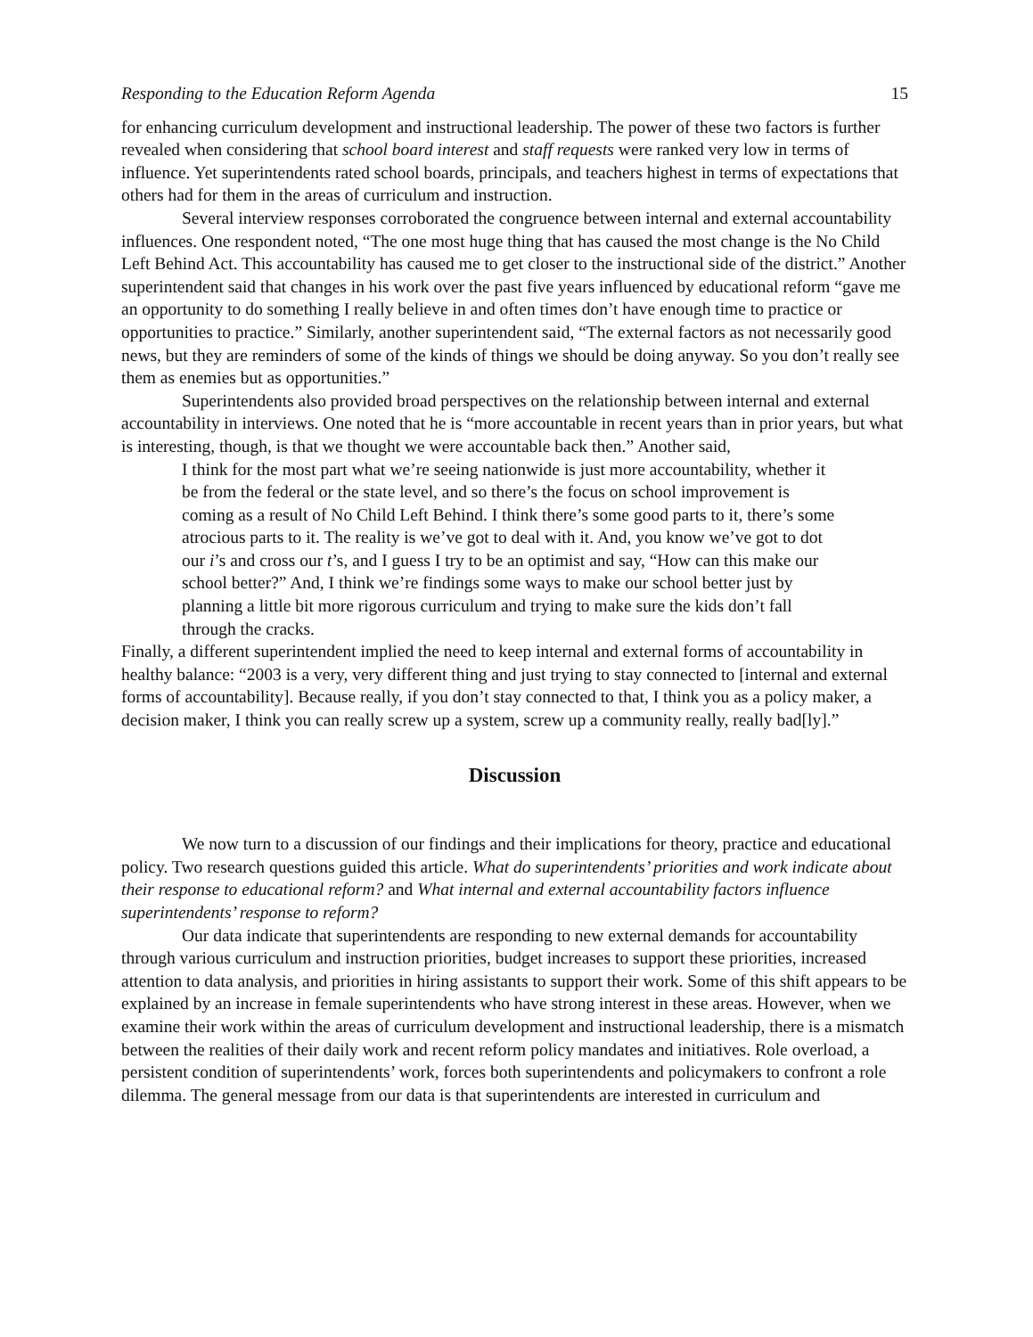Responding to the Education Reform Agenda 15
for enhancing curriculum development and instructional leadership. The power of these two factors is further revealed when considering that school board interest and staff requests were ranked very low in terms of influence. Yet superintendents rated school boards, principals, and teachers highest in terms of expectations that others had for them in the areas of curriculum and instruction.
Several interview responses corroborated the congruence between internal and external accountability influences. One respondent noted, “The one most huge thing that has caused the most change is the No Child Left Behind Act. This accountability has caused me to get closer to the instructional side of the district.” Another superintendent said that changes in his work over the past five years influenced by educational reform “gave me an opportunity to do something I really believe in and often times don’t have enough time to practice or opportunities to practice.” Similarly, another superintendent said, “The external factors as not necessarily good news, but they are reminders of some of the kinds of things we should be doing anyway. So you don’t really see them as enemies but as opportunities.”
Superintendents also provided broad perspectives on the relationship between internal and external accountability in interviews. One noted that he is “more accountable in recent years than in prior years, but what is interesting, though, is that we thought we were accountable back then.” Another said,
I think for the most part what we’re seeing nationwide is just more accountability, whether it be from the federal or the state level, and so there’s the focus on school improvement is coming as a result of No Child Left Behind. I think there’s some good parts to it, there’s some atrocious parts to it. The reality is we’ve got to deal with it. And, you know we’ve got to dot our i’s and cross our t’s, and I guess I try to be an optimist and say, “How can this make our school better?” And, I think we’re findings some ways to make our school better just by planning a little bit more rigorous curriculum and trying to make sure the kids don’t fall through the cracks.
Finally, a different superintendent implied the need to keep internal and external forms of accountability in healthy balance: “2003 is a very, very different thing and just trying to stay connected to [internal and external forms of accountability]. Because really, if you don’t stay connected to that, I think you as a policy maker, a decision maker, I think you can really screw up a system, screw up a community really, really bad[ly].”
Discussion
We now turn to a discussion of our findings and their implications for theory, practice and educational policy. Two research questions guided this article. What do superintendents’ priorities and work indicate about their response to educational reform? and What internal and external accountability factors influence superintendents’ response to reform?
Our data indicate that superintendents are responding to new external demands for accountability through various curriculum and instruction priorities, budget increases to support these priorities, increased attention to data analysis, and priorities in hiring assistants to support their work. Some of this shift appears to be explained by an increase in female superintendents who have strong interest in these areas. However, when we examine their work within the areas of curriculum development and instructional leadership, there is a mismatch between the realities of their daily work and recent reform policy mandates and initiatives. Role overload, a persistent condition of superintendents’ work, forces both superintendents and policymakers to confront a role dilemma. The general message from our data is that superintendents are interested in curriculum and